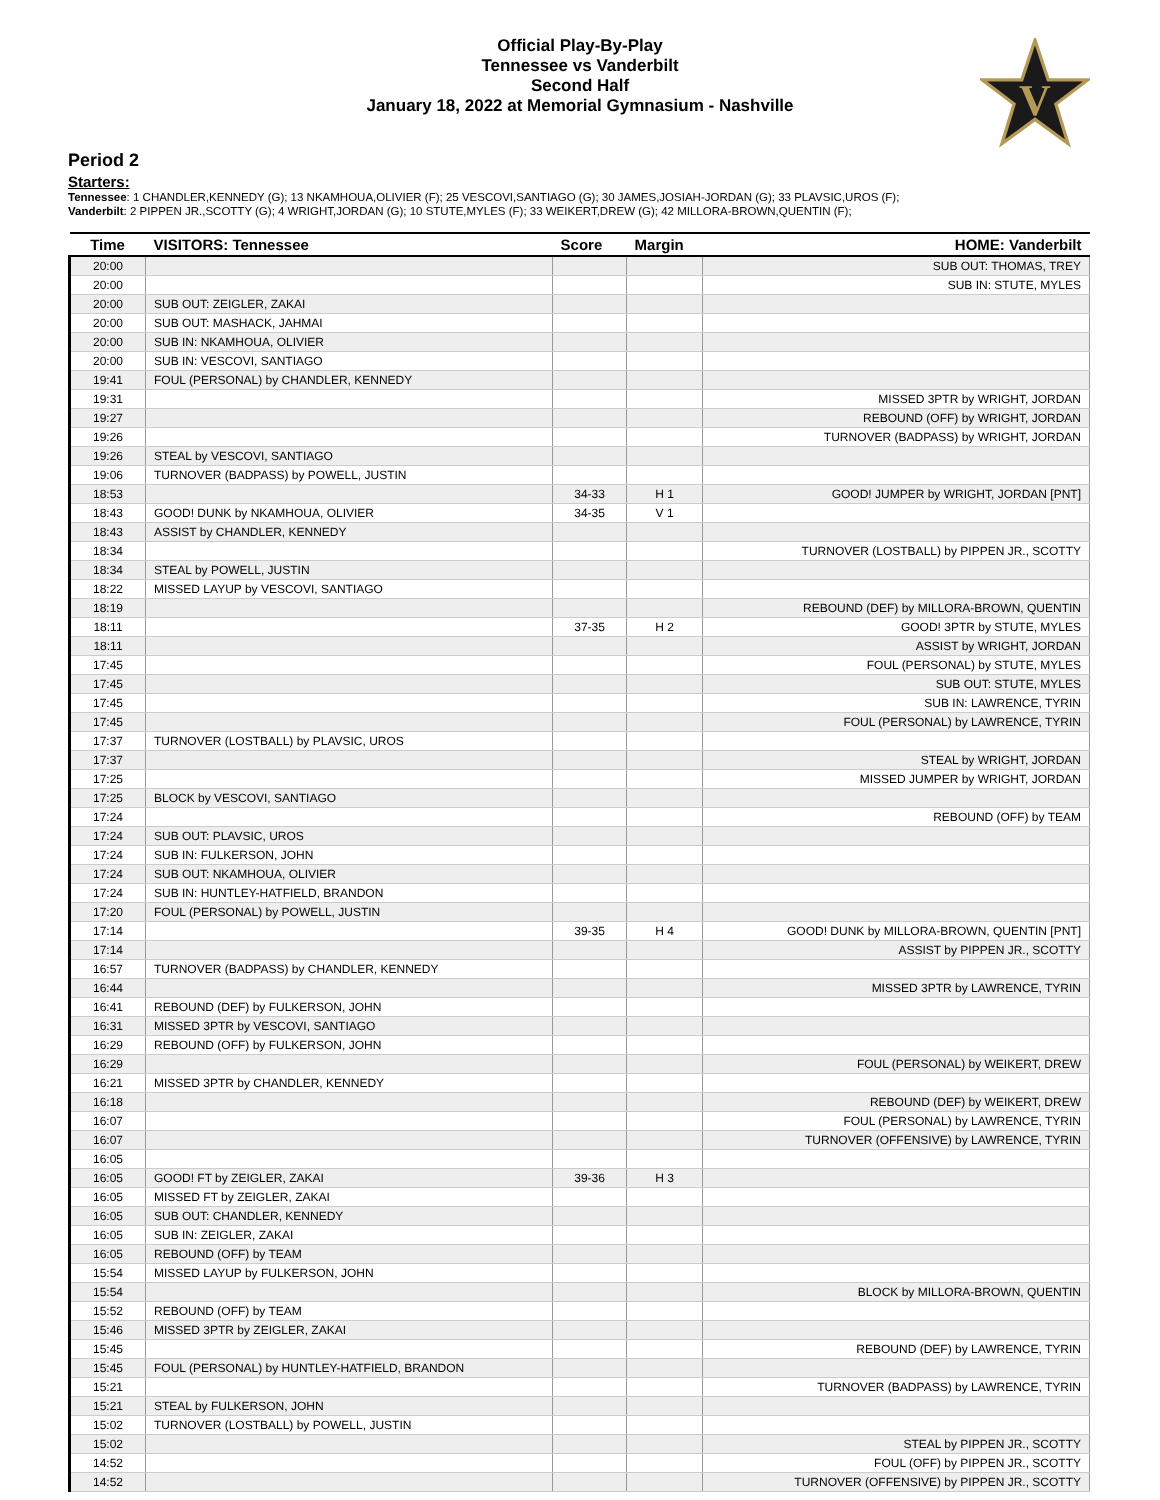Official Play-By-Play
Tennessee vs Vanderbilt
Second Half
January 18, 2022 at Memorial Gymnasium - Nashville
V
Period 2
Starters:
Tennessee: 1 CHANDLER,KENNEDY (G); 13 NKAMHOUA,OLIVIER (F); 25 VESCOVI,SANTIAGO (G); 30 JAMES,JOSIAH-JORDAN (G); 33 PLAVSIC,UROS (F);
Vanderbilt: 2 PIPPEN JR.,SCOTTY (G); 4 WRIGHT,JORDAN (G); 10 STUTE,MYLES (F); 33 WEIKERT,DREW (G); 42 MILLORA-BROWN,QUENTIN (F);
| Time | VISITORS: Tennessee | Score | Margin | HOME: Vanderbilt |
| --- | --- | --- | --- | --- |
| 20:00 | | | | SUB OUT: THOMAS, TREY |
| 20:00 | | | | SUB IN: STUTE, MYLES |
| 20:00 | SUB OUT: ZEIGLER, ZAKAI | | | |
| 20:00 | SUB OUT: MASHACK, JAHMAI | | | |
| 20:00 | SUB IN: NKAMHOUA, OLIVIER | | | |
| 20:00 | SUB IN: VESCOVI, SANTIAGO | | | |
| 19:41 | FOUL (PERSONAL) by CHANDLER, KENNEDY | | | |
| 19:31 | | | | MISSED 3PTR by WRIGHT, JORDAN |
| 19:27 | | | | REBOUND (OFF) by WRIGHT, JORDAN |
| 19:26 | | | | TURNOVER (BADPASS) by WRIGHT, JORDAN |
| 19:26 | STEAL by VESCOVI, SANTIAGO | | | |
| 19:06 | TURNOVER (BADPASS) by POWELL, JUSTIN | | | |
| 18:53 | | 34-33 | H 1 | GOOD! JUMPER by WRIGHT, JORDAN [PNT] |
| 18:43 | GOOD! DUNK by NKAMHOUA, OLIVIER | 34-35 | V 1 | |
| 18:43 | ASSIST by CHANDLER, KENNEDY | | | |
| 18:34 | | | | TURNOVER (LOSTBALL) by PIPPEN JR., SCOTTY |
| 18:34 | STEAL by POWELL, JUSTIN | | | |
| 18:22 | MISSED LAYUP by VESCOVI, SANTIAGO | | | |
| 18:19 | | | | REBOUND (DEF) by MILLORA-BROWN, QUENTIN |
| 18:11 | | 37-35 | H 2 | GOOD! 3PTR by STUTE, MYLES |
| 18:11 | | | | ASSIST by WRIGHT, JORDAN |
| 17:45 | | | | FOUL (PERSONAL) by STUTE, MYLES |
| 17:45 | | | | SUB OUT: STUTE, MYLES |
| 17:45 | | | | SUB IN: LAWRENCE, TYRIN |
| 17:45 | | | | FOUL (PERSONAL) by LAWRENCE, TYRIN |
| 17:37 | TURNOVER (LOSTBALL) by PLAVSIC, UROS | | | |
| 17:37 | | | | STEAL by WRIGHT, JORDAN |
| 17:25 | | | | MISSED JUMPER by WRIGHT, JORDAN |
| 17:25 | BLOCK by VESCOVI, SANTIAGO | | | |
| 17:24 | | | | REBOUND (OFF) by TEAM |
| 17:24 | SUB OUT: PLAVSIC, UROS | | | |
| 17:24 | SUB IN: FULKERSON, JOHN | | | |
| 17:24 | SUB OUT: NKAMHOUA, OLIVIER | | | |
| 17:24 | SUB IN: HUNTLEY-HATFIELD, BRANDON | | | |
| 17:20 | FOUL (PERSONAL) by POWELL, JUSTIN | | | |
| 17:14 | | 39-35 | H 4 | GOOD! DUNK by MILLORA-BROWN, QUENTIN [PNT] |
| 17:14 | | | | ASSIST by PIPPEN JR., SCOTTY |
| 16:57 | TURNOVER (BADPASS) by CHANDLER, KENNEDY | | | |
| 16:44 | | | | MISSED 3PTR by LAWRENCE, TYRIN |
| 16:41 | REBOUND (DEF) by FULKERSON, JOHN | | | |
| 16:31 | MISSED 3PTR by VESCOVI, SANTIAGO | | | |
| 16:29 | REBOUND (OFF) by FULKERSON, JOHN | | | |
| 16:29 | | | | FOUL (PERSONAL) by WEIKERT, DREW |
| 16:21 | MISSED 3PTR by CHANDLER, KENNEDY | | | |
| 16:18 | | | | REBOUND (DEF) by WEIKERT, DREW |
| 16:07 | | | | FOUL (PERSONAL) by LAWRENCE, TYRIN |
| 16:07 | | | | TURNOVER (OFFENSIVE) by LAWRENCE, TYRIN |
| 16:05 | | | | |
| 16:05 | GOOD! FT by ZEIGLER, ZAKAI | 39-36 | H 3 | |
| 16:05 | MISSED FT by ZEIGLER, ZAKAI | | | |
| 16:05 | SUB OUT: CHANDLER, KENNEDY | | | |
| 16:05 | SUB IN: ZEIGLER, ZAKAI | | | |
| 16:05 | REBOUND (OFF) by TEAM | | | |
| 15:54 | MISSED LAYUP by FULKERSON, JOHN | | | |
| 15:54 | | | | BLOCK by MILLORA-BROWN, QUENTIN |
| 15:52 | REBOUND (OFF) by TEAM | | | |
| 15:46 | MISSED 3PTR by ZEIGLER, ZAKAI | | | |
| 15:45 | | | | REBOUND (DEF) by LAWRENCE, TYRIN |
| 15:45 | FOUL (PERSONAL) by HUNTLEY-HATFIELD, BRANDON | | | |
| 15:21 | | | | TURNOVER (BADPASS) by LAWRENCE, TYRIN |
| 15:21 | STEAL by FULKERSON, JOHN | | | |
| 15:02 | TURNOVER (LOSTBALL) by POWELL, JUSTIN | | | |
| 15:02 | | | | STEAL by PIPPEN JR., SCOTTY |
| 14:52 | | | | FOUL (OFF) by PIPPEN JR., SCOTTY |
| 14:52 | | | | TURNOVER (OFFENSIVE) by PIPPEN JR., SCOTTY |